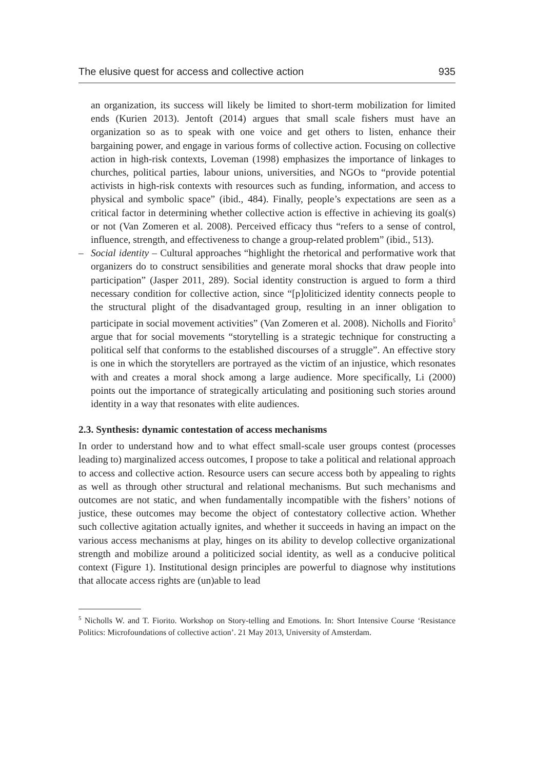The elusive quest for access and collective action 935
an organization, its success will likely be limited to short-term mobilization for limited ends (Kurien 2013). Jentoft (2014) argues that small scale fishers must have an organization so as to speak with one voice and get others to listen, enhance their bargaining power, and engage in various forms of collective action. Focusing on collective action in high-risk contexts, Loveman (1998) emphasizes the importance of linkages to churches, political parties, labour unions, universities, and NGOs to “provide potential activists in high-risk contexts with resources such as funding, information, and access to physical and symbolic space” (ibid., 484). Finally, people’s expectations are seen as a critical factor in determining whether collective action is effective in achieving its goal(s) or not (Van Zomeren et al. 2008). Perceived efficacy thus “refers to a sense of control, influence, strength, and effectiveness to change a group-related problem” (ibid., 513).
– Social identity – Cultural approaches “highlight the rhetorical and performative work that organizers do to construct sensibilities and generate moral shocks that draw people into participation” (Jasper 2011, 289). Social identity construction is argued to form a third necessary condition for collective action, since “[p]oliticized identity connects people to the structural plight of the disadvantaged group, resulting in an inner obligation to participate in social movement activities” (Van Zomeren et al. 2008). Nicholls and Fiorito<sup>5</sup> argue that for social movements “storytelling is a strategic technique for constructing a political self that conforms to the established discourses of a struggle”. An effective story is one in which the storytellers are portrayed as the victim of an injustice, which resonates with and creates a moral shock among a large audience. More specifically, Li (2000) points out the importance of strategically articulating and positioning such stories around identity in a way that resonates with elite audiences.
2.3. Synthesis: dynamic contestation of access mechanisms
In order to understand how and to what effect small-scale user groups contest (processes leading to) marginalized access outcomes, I propose to take a political and relational approach to access and collective action. Resource users can secure access both by appealing to rights as well as through other structural and relational mechanisms. But such mechanisms and outcomes are not static, and when fundamentally incompatible with the fishers’ notions of justice, these outcomes may become the object of contestatory collective action. Whether such collective agitation actually ignites, and whether it succeeds in having an impact on the various access mechanisms at play, hinges on its ability to develop collective organizational strength and mobilize around a politicized social identity, as well as a conducive political context (Figure 1). Institutional design principles are powerful to diagnose why institutions that allocate access rights are (un)able to lead
<sup>5</sup> Nicholls W. and T. Fiorito. Workshop on Story-telling and Emotions. In: Short Intensive Course ‘Resistance Politics: Microfoundations of collective action’. 21 May 2013, University of Amsterdam.